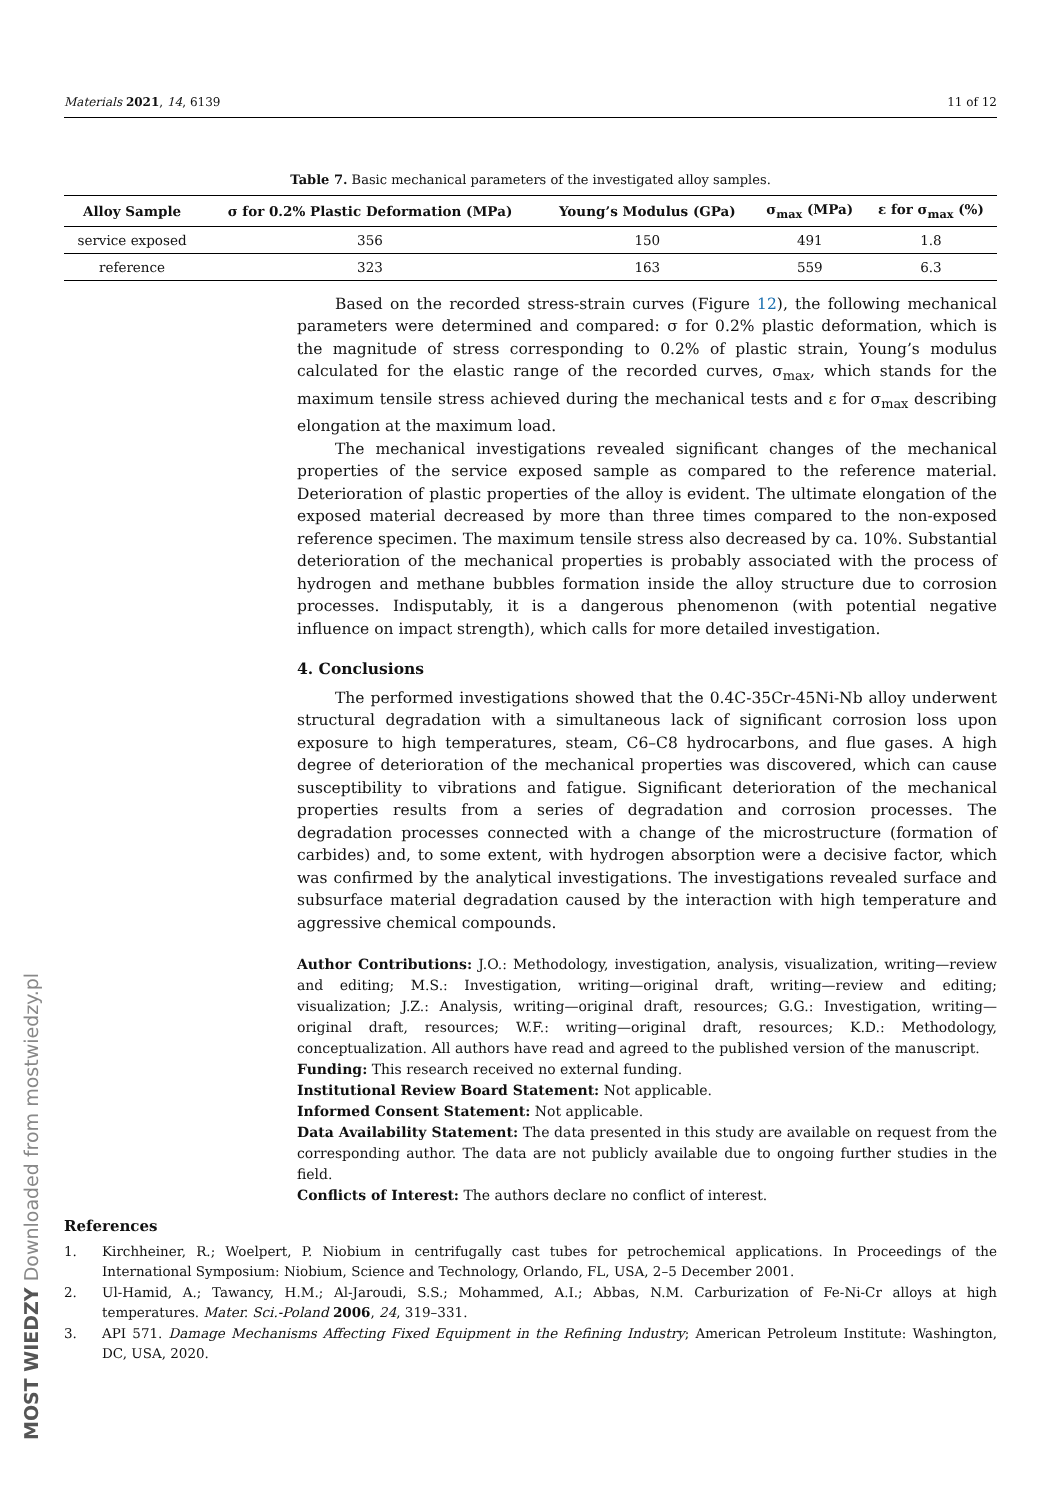Materials 2021, 14, 6139 11 of 12
Table 7. Basic mechanical parameters of the investigated alloy samples.
| Alloy Sample | σ for 0.2% Plastic Deformation (MPa) | Young’s Modulus (GPa) | σ<sub>max</sub> (MPa) | ε for σ<sub>max</sub> (%) |
| --- | --- | --- | --- | --- |
| service exposed | 356 | 150 | 491 | 1.8 |
| reference | 323 | 163 | 559 | 6.3 |
Based on the recorded stress-strain curves (Figure 12), the following mechanical parameters were determined and compared: σ for 0.2% plastic deformation, which is the magnitude of stress corresponding to 0.2% of plastic strain, Young’s modulus calculated for the elastic range of the recorded curves, σ<sub>max</sub>, which stands for the maximum tensile stress achieved during the mechanical tests and ε for σ<sub>max</sub> describing elongation at the maximum load.
The mechanical investigations revealed significant changes of the mechanical properties of the service exposed sample as compared to the reference material. Deterioration of plastic properties of the alloy is evident. The ultimate elongation of the exposed material decreased by more than three times compared to the non-exposed reference specimen. The maximum tensile stress also decreased by ca. 10%. Substantial deterioration of the mechanical properties is probably associated with the process of hydrogen and methane bubbles formation inside the alloy structure due to corrosion processes. Indisputably, it is a dangerous phenomenon (with potential negative influence on impact strength), which calls for more detailed investigation.
4. Conclusions
The performed investigations showed that the 0.4C-35Cr-45Ni-Nb alloy underwent structural degradation with a simultaneous lack of significant corrosion loss upon exposure to high temperatures, steam, C6–C8 hydrocarbons, and flue gases. A high degree of deterioration of the mechanical properties was discovered, which can cause susceptibility to vibrations and fatigue. Significant deterioration of the mechanical properties results from a series of degradation and corrosion processes. The degradation processes connected with a change of the microstructure (formation of carbides) and, to some extent, with hydrogen absorption were a decisive factor, which was confirmed by the analytical investigations. The investigations revealed surface and subsurface material degradation caused by the interaction with high temperature and aggressive chemical compounds.
Author Contributions: J.O.: Methodology, investigation, analysis, visualization, writing—review and editing; M.S.: Investigation, writing—original draft, writing—review and editing; visualization; J.Z.: Analysis, writing—original draft, resources; G.G.: Investigation, writing—original draft, resources; W.F.: writing—original draft, resources; K.D.: Methodology, conceptualization. All authors have read and agreed to the published version of the manuscript.
Funding: This research received no external funding.
Institutional Review Board Statement: Not applicable.
Informed Consent Statement: Not applicable.
Data Availability Statement: The data presented in this study are available on request from the corresponding author. The data are not publicly available due to ongoing further studies in the field.
Conflicts of Interest: The authors declare no conflict of interest.
References
1. Kirchheiner, R.; Woelpert, P. Niobium in centrifugally cast tubes for petrochemical applications. In Proceedings of the International Symposium: Niobium, Science and Technology, Orlando, FL, USA, 2–5 December 2001.
2. Ul-Hamid, A.; Tawancy, H.M.; Al-Jaroudi, S.S.; Mohammed, A.I.; Abbas, N.M. Carburization of Fe-Ni-Cr alloys at high temperatures. Mater. Sci.-Poland 2006, 24, 319–331.
3. API 571. Damage Mechanisms Affecting Fixed Equipment in the Refining Industry; American Petroleum Institute: Washington, DC, USA, 2020.
MOST WIEDZY Downloaded from mostwiedzy.pl